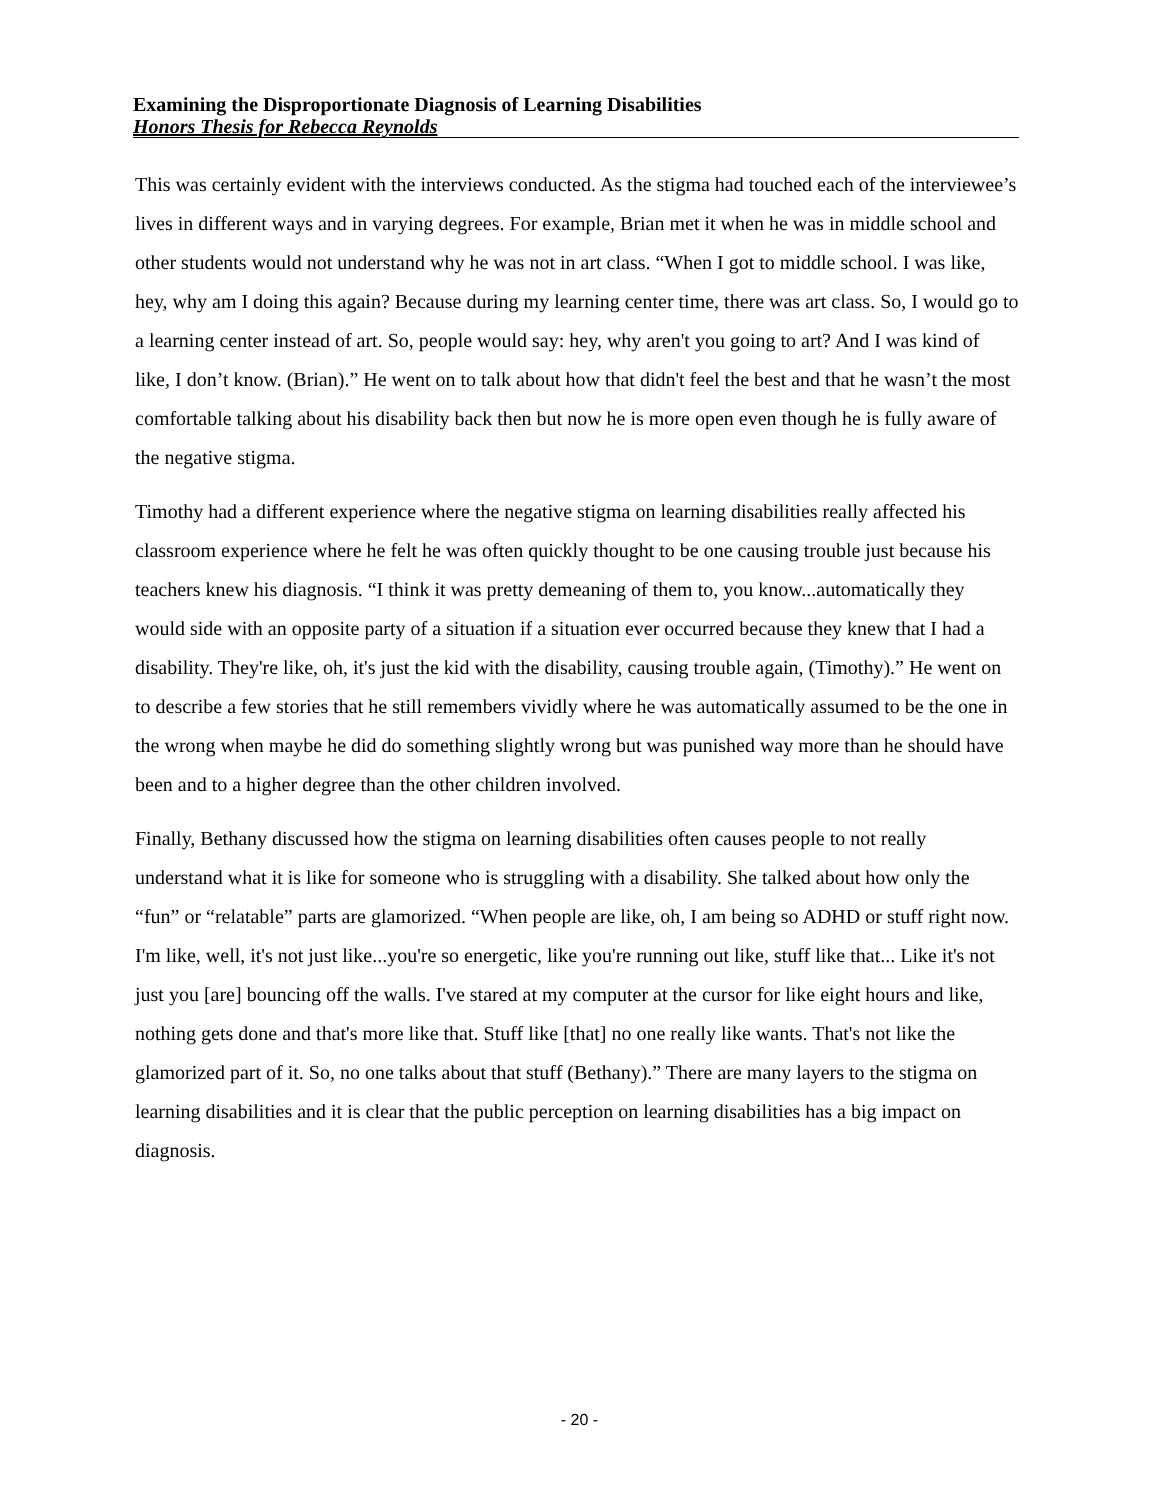Examining the Disproportionate Diagnosis of Learning Disabilities
Honors Thesis for Rebecca Reynolds
This was certainly evident with the interviews conducted. As the stigma had touched each of the interviewee’s lives in different ways and in varying degrees. For example, Brian met it when he was in middle school and other students would not understand why he was not in art class. “When I got to middle school. I was like, hey, why am I doing this again? Because during my learning center time, there was art class. So, I would go to a learning center instead of art. So, people would say: hey, why aren't you going to art? And I was kind of like, I don’t know. (Brian).” He went on to talk about how that didn't feel the best and that he wasn’t the most comfortable talking about his disability back then but now he is more open even though he is fully aware of the negative stigma.
Timothy had a different experience where the negative stigma on learning disabilities really affected his classroom experience where he felt he was often quickly thought to be one causing trouble just because his teachers knew his diagnosis. “I think it was pretty demeaning of them to, you know...automatically they would side with an opposite party of a situation if a situation ever occurred because they knew that I had a disability. They're like, oh, it's just the kid with the disability, causing trouble again, (Timothy).” He went on to describe a few stories that he still remembers vividly where he was automatically assumed to be the one in the wrong when maybe he did do something slightly wrong but was punished way more than he should have been and to a higher degree than the other children involved.
Finally, Bethany discussed how the stigma on learning disabilities often causes people to not really understand what it is like for someone who is struggling with a disability. She talked about how only the “fun” or “relatable” parts are glamorized. “When people are like, oh, I am being so ADHD or stuff right now. I'm like, well, it's not just like...you're so energetic, like you're running out like, stuff like that... Like it's not just you [are] bouncing off the walls. I've stared at my computer at the cursor for like eight hours and like, nothing gets done and that's more like that. Stuff like [that] no one really like wants. That's not like the glamorized part of it. So, no one talks about that stuff (Bethany).” There are many layers to the stigma on learning disabilities and it is clear that the public perception on learning disabilities has a big impact on diagnosis.
- 20 -